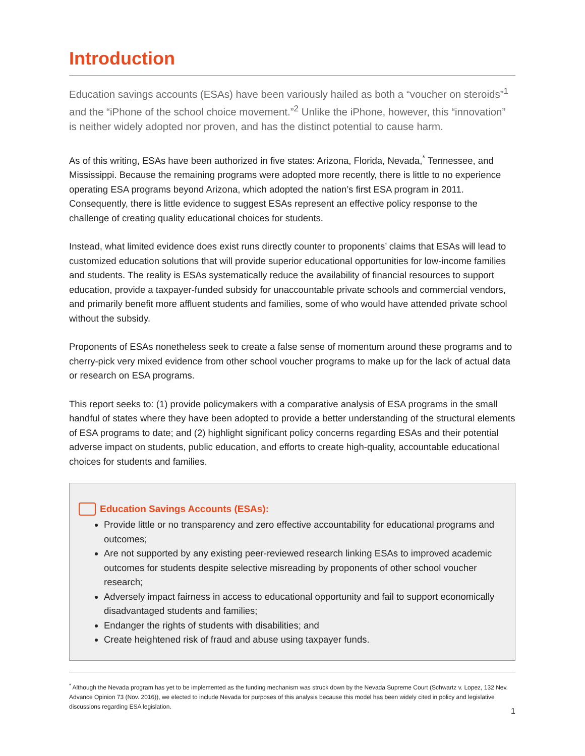Introduction
Education savings accounts (ESAs) have been variously hailed as both a “voucher on steroids”<sup>1</sup> and the “iPhone of the school choice movement.”<sup>2</sup> Unlike the iPhone, however, this “innovation” is neither widely adopted nor proven, and has the distinct potential to cause harm.
As of this writing, ESAs have been authorized in five states: Arizona, Florida, Nevada,<sup>*</sup> Tennessee, and Mississippi. Because the remaining programs were adopted more recently, there is little to no experience operating ESA programs beyond Arizona, which adopted the nation’s first ESA program in 2011. Consequently, there is little evidence to suggest ESAs represent an effective policy response to the challenge of creating quality educational choices for students.
Instead, what limited evidence does exist runs directly counter to proponents’ claims that ESAs will lead to customized education solutions that will provide superior educational opportunities for low-income families and students. The reality is ESAs systematically reduce the availability of financial resources to support education, provide a taxpayer-funded subsidy for unaccountable private schools and commercial vendors, and primarily benefit more affluent students and families, some of who would have attended private school without the subsidy.
Proponents of ESAs nonetheless seek to create a false sense of momentum around these programs and to cherry-pick very mixed evidence from other school voucher programs to make up for the lack of actual data or research on ESA programs.
This report seeks to: (1) provide policymakers with a comparative analysis of ESA programs in the small handful of states where they have been adopted to provide a better understanding of the structural elements of ESA programs to date; and (2) highlight significant policy concerns regarding ESAs and their potential adverse impact on students, public education, and efforts to create high-quality, accountable educational choices for students and families.
Education Savings Accounts (ESAs):
Provide little or no transparency and zero effective accountability for educational programs and outcomes;
Are not supported by any existing peer-reviewed research linking ESAs to improved academic outcomes for students despite selective misreading by proponents of other school voucher research;
Adversely impact fairness in access to educational opportunity and fail to support economically disadvantaged students and families;
Endanger the rights of students with disabilities; and
Create heightened risk of fraud and abuse using taxpayer funds.
<sup>*</sup> Although the Nevada program has yet to be implemented as the funding mechanism was struck down by the Nevada Supreme Court (Schwartz v. Lopez, 132 Nev. Advance Opinion 73 (Nov. 2016)), we elected to include Nevada for purposes of this analysis because this model has been widely cited in policy and legislative discussions regarding ESA legislation.
1